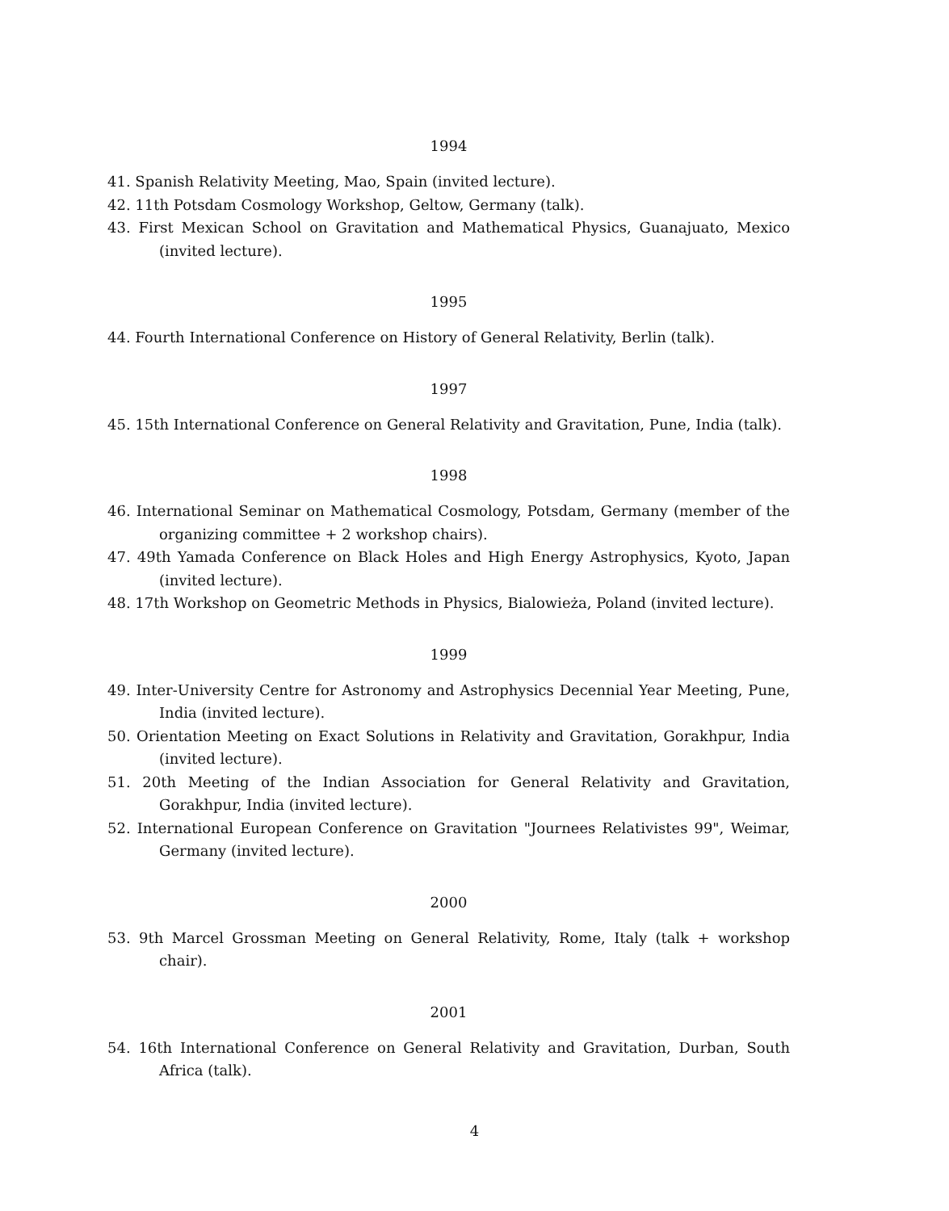1994
41. Spanish Relativity Meeting, Mao, Spain (invited lecture).
42. 11th Potsdam Cosmology Workshop, Geltow, Germany (talk).
43. First Mexican School on Gravitation and Mathematical Physics, Guanajuato, Mexico (invited lecture).
1995
44. Fourth International Conference on History of General Relativity, Berlin (talk).
1997
45. 15th International Conference on General Relativity and Gravitation, Pune, India (talk).
1998
46. International Seminar on Mathematical Cosmology, Potsdam, Germany (member of the organizing committee + 2 workshop chairs).
47. 49th Yamada Conference on Black Holes and High Energy Astrophysics, Kyoto, Japan (invited lecture).
48. 17th Workshop on Geometric Methods in Physics, Bialowieża, Poland (invited lecture).
1999
49. Inter-University Centre for Astronomy and Astrophysics Decennial Year Meeting, Pune, India (invited lecture).
50. Orientation Meeting on Exact Solutions in Relativity and Gravitation, Gorakhpur, India (invited lecture).
51. 20th Meeting of the Indian Association for General Relativity and Gravitation, Gorakhpur, India (invited lecture).
52. International European Conference on Gravitation "Journees Relativistes 99", Weimar, Germany (invited lecture).
2000
53. 9th Marcel Grossman Meeting on General Relativity, Rome, Italy (talk + workshop chair).
2001
54. 16th International Conference on General Relativity and Gravitation, Durban, South Africa (talk).
4